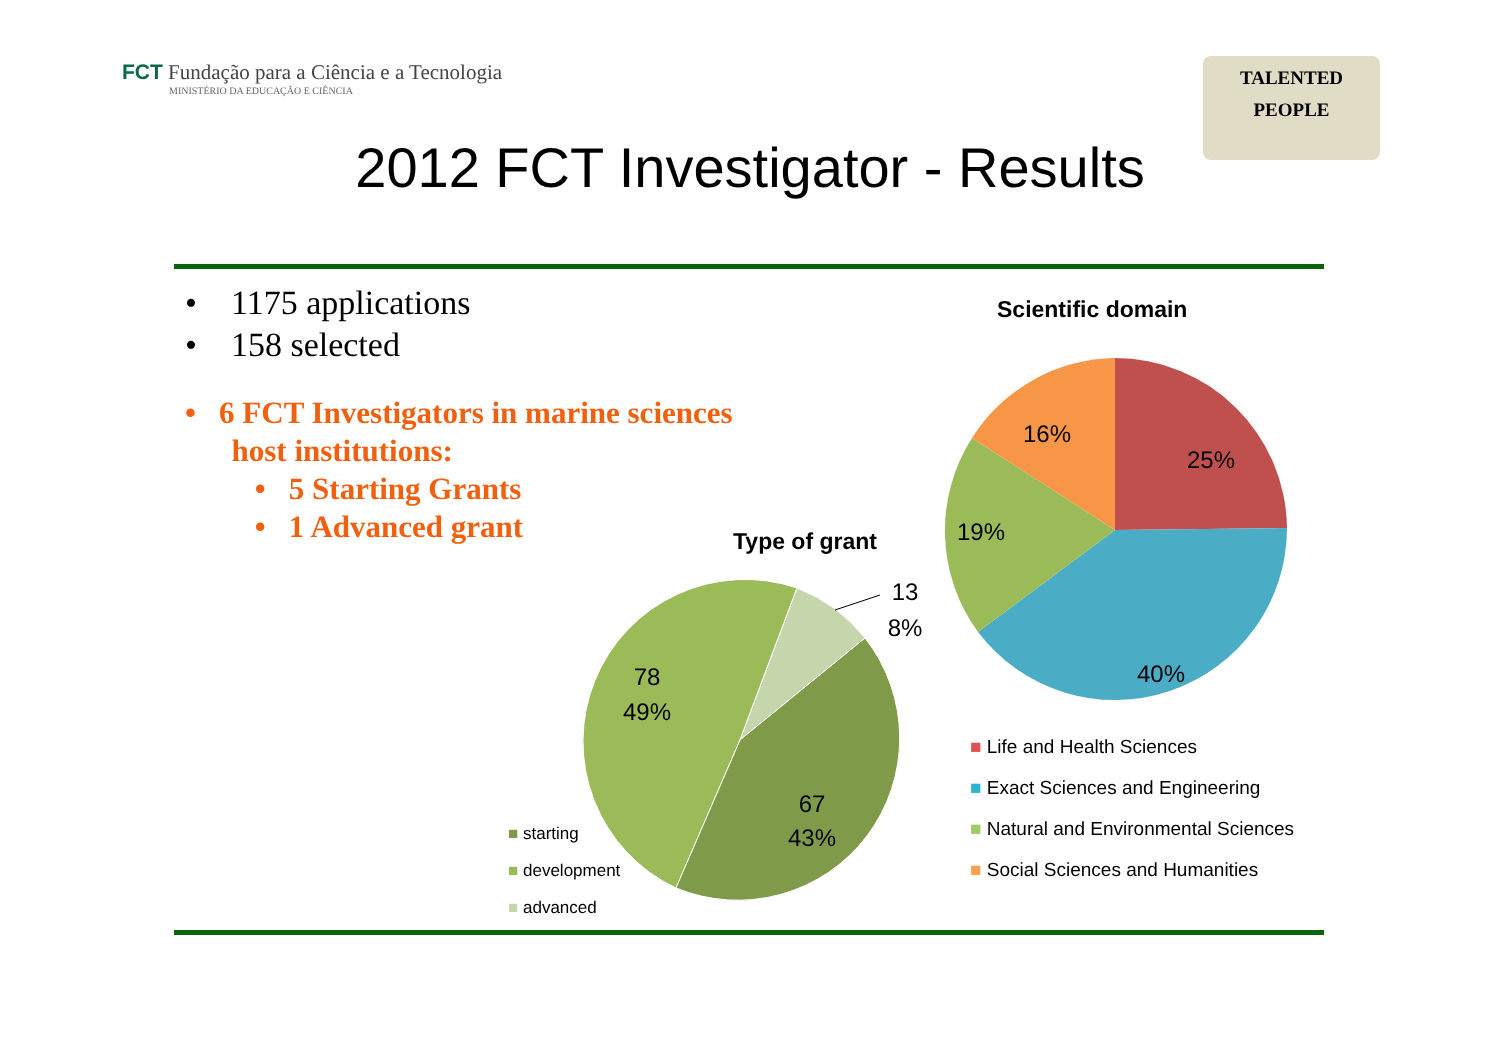FCT Fundação para a Ciência e a Tecnologia
MINISTÉRIO DA EDUCAÇÃO E CIÊNCIA
TALENTED
PEOPLE
2012 FCT Investigator - Results
• 1175 applications
• 158 selected
• 6 FCT Investigators in marine sciences
host institutions:
• 5 Starting Grants
• 1 Advanced grant
Scientific domain
16%
25%
19%
40%
■ Life and Health Sciences
■ Exact Sciences and Engineering
■ Natural and Environmental Sciences
■ Social Sciences and Humanities
Type of grant
78
49%
67
43%
13
8%
■ starting
■ development
■ advanced